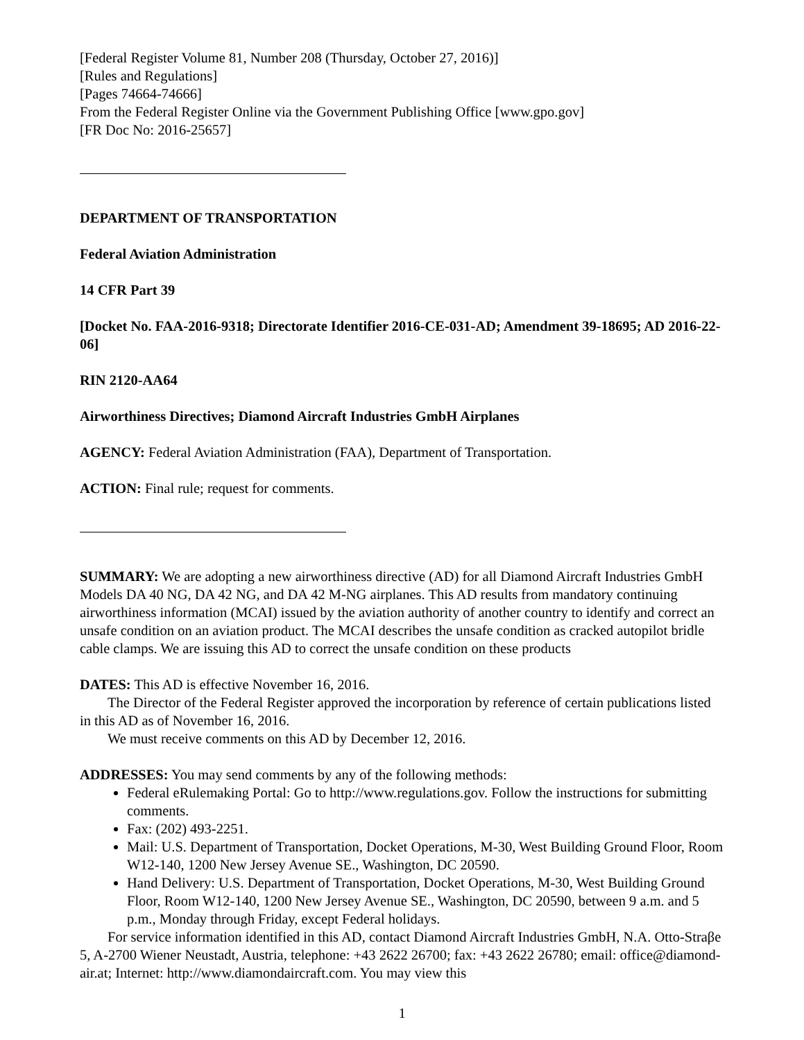[Federal Register Volume 81, Number 208 (Thursday, October 27, 2016)]
[Rules and Regulations]
[Pages 74664-74666]
From the Federal Register Online via the Government Publishing Office [www.gpo.gov]
[FR Doc No: 2016-25657]
DEPARTMENT OF TRANSPORTATION
Federal Aviation Administration
14 CFR Part 39
[Docket No. FAA-2016-9318; Directorate Identifier 2016-CE-031-AD; Amendment 39-18695; AD 2016-22-06]
RIN 2120-AA64
Airworthiness Directives; Diamond Aircraft Industries GmbH Airplanes
AGENCY: Federal Aviation Administration (FAA), Department of Transportation.
ACTION: Final rule; request for comments.
SUMMARY: We are adopting a new airworthiness directive (AD) for all Diamond Aircraft Industries GmbH Models DA 40 NG, DA 42 NG, and DA 42 M-NG airplanes. This AD results from mandatory continuing airworthiness information (MCAI) issued by the aviation authority of another country to identify and correct an unsafe condition on an aviation product. The MCAI describes the unsafe condition as cracked autopilot bridle cable clamps. We are issuing this AD to correct the unsafe condition on these products
DATES: This AD is effective November 16, 2016.
The Director of the Federal Register approved the incorporation by reference of certain publications listed in this AD as of November 16, 2016.
We must receive comments on this AD by December 12, 2016.
ADDRESSES: You may send comments by any of the following methods:
Federal eRulemaking Portal: Go to http://www.regulations.gov. Follow the instructions for submitting comments.
Fax: (202) 493-2251.
Mail: U.S. Department of Transportation, Docket Operations, M-30, West Building Ground Floor, Room W12-140, 1200 New Jersey Avenue SE., Washington, DC 20590.
Hand Delivery: U.S. Department of Transportation, Docket Operations, M-30, West Building Ground Floor, Room W12-140, 1200 New Jersey Avenue SE., Washington, DC 20590, between 9 a.m. and 5 p.m., Monday through Friday, except Federal holidays.
For service information identified in this AD, contact Diamond Aircraft Industries GmbH, N.A. Otto-Straβe 5, A-2700 Wiener Neustadt, Austria, telephone: +43 2622 26700; fax: +43 2622 26780; email: office@diamond-air.at; Internet: http://www.diamondaircraft.com. You may view this
1